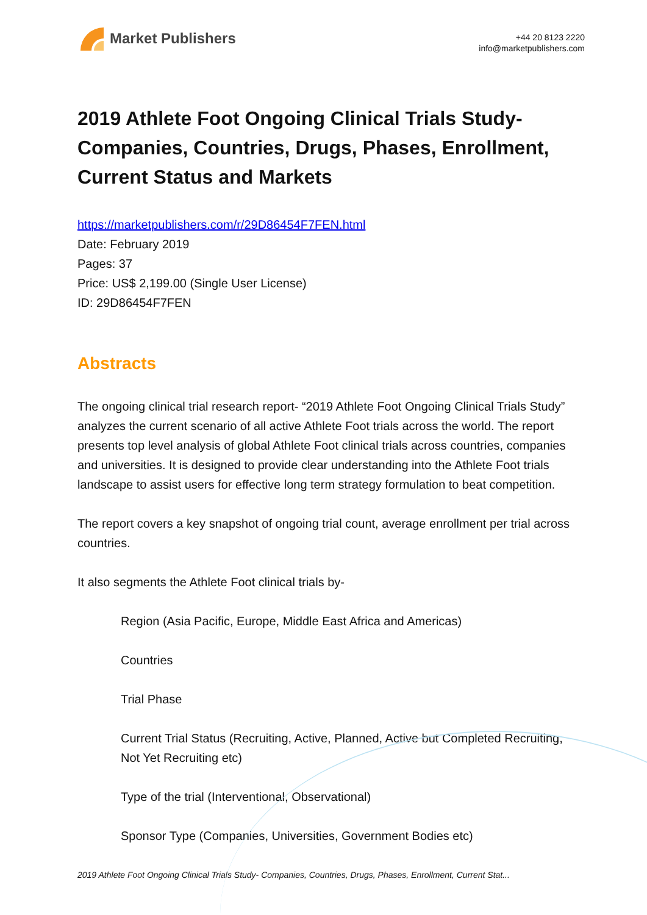Market Publishers
+44 20 8123 2220
info@marketpublishers.com
2019 Athlete Foot Ongoing Clinical Trials Study- Companies, Countries, Drugs, Phases, Enrollment, Current Status and Markets
https://marketpublishers.com/r/29D86454F7FEN.html
Date: February 2019
Pages: 37
Price: US$ 2,199.00 (Single User License)
ID: 29D86454F7FEN
Abstracts
The ongoing clinical trial research report- “2019 Athlete Foot Ongoing Clinical Trials Study” analyzes the current scenario of all active Athlete Foot trials across the world. The report presents top level analysis of global Athlete Foot clinical trials across countries, companies and universities. It is designed to provide clear understanding into the Athlete Foot trials landscape to assist users for effective long term strategy formulation to beat competition.
The report covers a key snapshot of ongoing trial count, average enrollment per trial across countries.
It also segments the Athlete Foot clinical trials by-
Region (Asia Pacific, Europe, Middle East Africa and Americas)
Countries
Trial Phase
Current Trial Status (Recruiting, Active, Planned, Active but Completed Recruiting, Not Yet Recruiting etc)
Type of the trial (Interventional, Observational)
Sponsor Type (Companies, Universities, Government Bodies etc)
2019 Athlete Foot Ongoing Clinical Trials Study- Companies, Countries, Drugs, Phases, Enrollment, Current Stat...